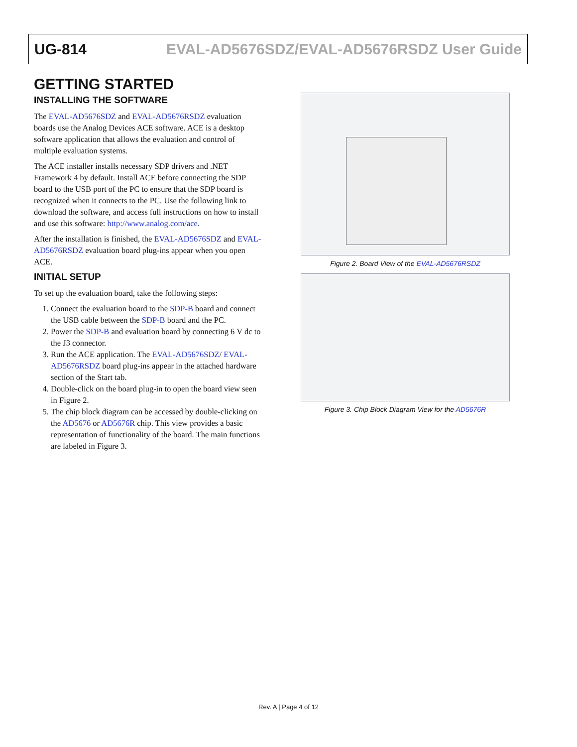UG-814 EVAL-AD5676SDZ/EVAL-AD5676RSDZ User Guide
GETTING STARTED
INSTALLING THE SOFTWARE
The EVAL-AD5676SDZ and EVAL-AD5676RSDZ evaluation boards use the Analog Devices ACE software. ACE is a desktop software application that allows the evaluation and control of multiple evaluation systems.
The ACE installer installs necessary SDP drivers and .NET Framework 4 by default. Install ACE before connecting the SDP board to the USB port of the PC to ensure that the SDP board is recognized when it connects to the PC. Use the following link to download the software, and access full instructions on how to install and use this software: http://www.analog.com/ace.
After the installation is finished, the EVAL-AD5676SDZ and EVAL-AD5676RSDZ evaluation board plug-ins appear when you open ACE.
INITIAL SETUP
To set up the evaluation board, take the following steps:
1. Connect the evaluation board to the SDP-B board and connect the USB cable between the SDP-B board and the PC.
2. Power the SDP-B and evaluation board by connecting 6 V dc to the J3 connector.
3. Run the ACE application. The EVAL-AD5676SDZ/ EVAL-AD5676RSDZ board plug-ins appear in the attached hardware section of the Start tab.
4. Double-click on the board plug-in to open the board view seen in Figure 2.
5. The chip block diagram can be accessed by double-clicking on the AD5676 or AD5676R chip. This view provides a basic representation of functionality of the board. The main functions are labeled in Figure 3.
Figure 2. Board View of the EVAL-AD5676RSDZ
Figure 3. Chip Block Diagram View for the AD5676R
Rev. A | Page 4 of 12